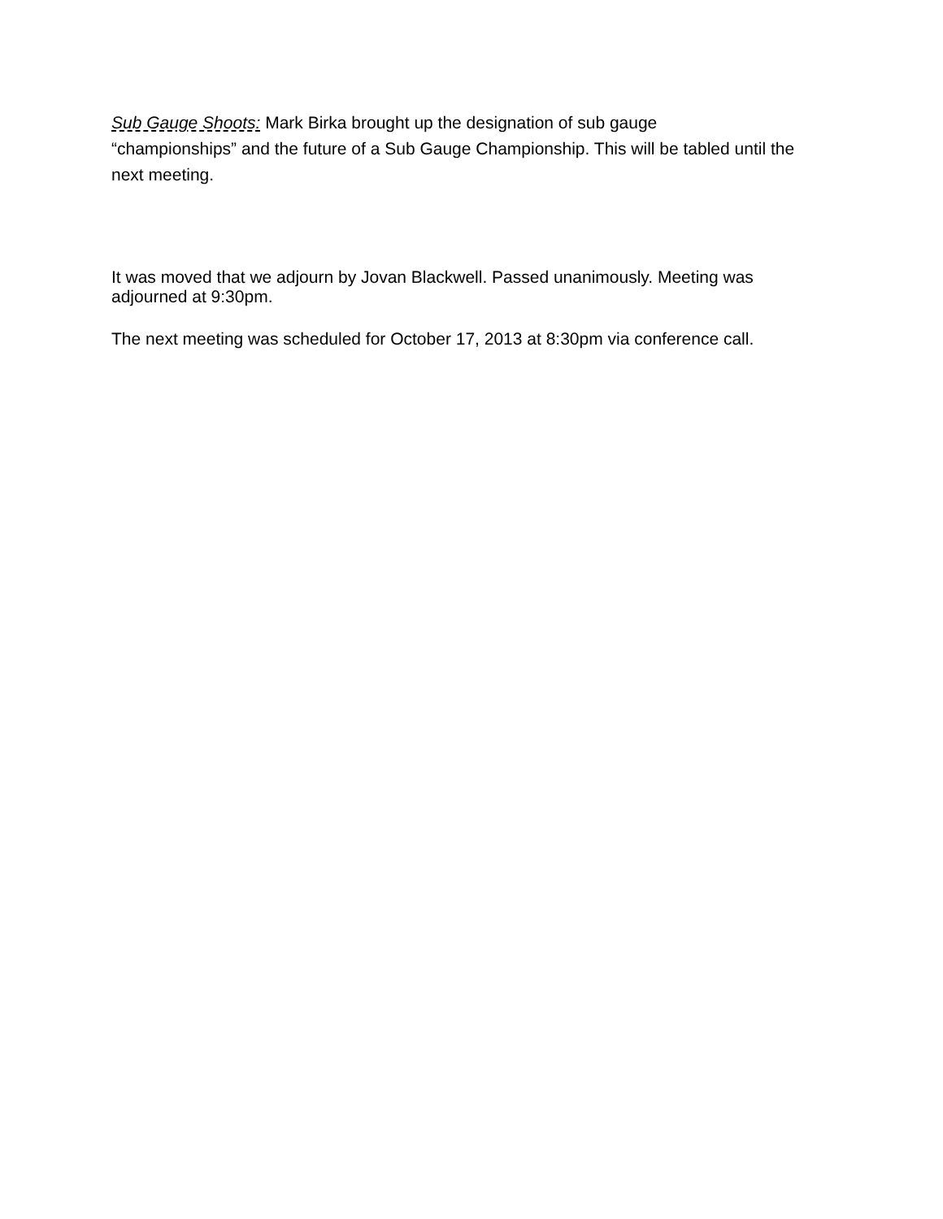Sub Gauge Shoots: Mark Birka brought up the designation of sub gauge
“championships” and the future of a Sub Gauge Championship. This will be tabled until the next meeting.
It was moved that we adjourn by Jovan Blackwell. Passed unanimously. Meeting was adjourned at 9:30pm.
The next meeting was scheduled for October 17, 2013 at 8:30pm via conference call.